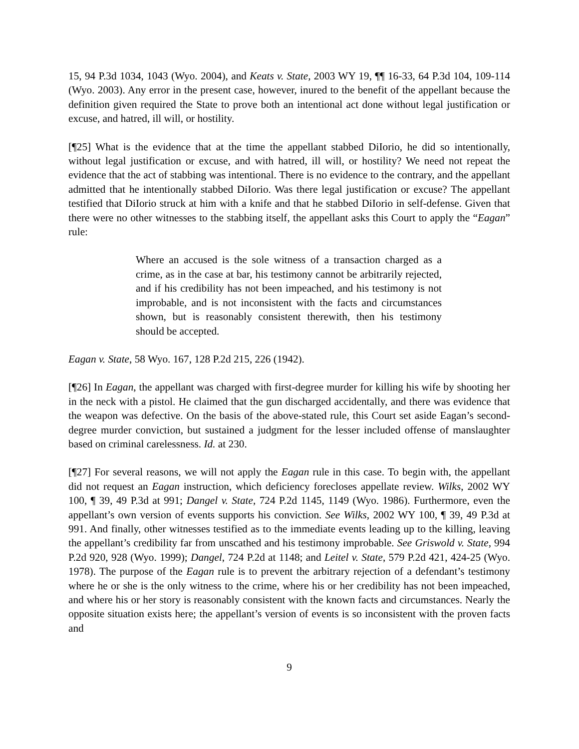15, 94 P.3d 1034, 1043 (Wyo. 2004), and Keats v. State, 2003 WY 19, ¶¶ 16-33, 64 P.3d 104, 109-114 (Wyo. 2003). Any error in the present case, however, inured to the benefit of the appellant because the definition given required the State to prove both an intentional act done without legal justification or excuse, and hatred, ill will, or hostility.
[¶25] What is the evidence that at the time the appellant stabbed DiIorio, he did so intentionally, without legal justification or excuse, and with hatred, ill will, or hostility? We need not repeat the evidence that the act of stabbing was intentional. There is no evidence to the contrary, and the appellant admitted that he intentionally stabbed DiIorio. Was there legal justification or excuse? The appellant testified that DiIorio struck at him with a knife and that he stabbed DiIorio in self-defense. Given that there were no other witnesses to the stabbing itself, the appellant asks this Court to apply the “Eagan” rule:
Where an accused is the sole witness of a transaction charged as a crime, as in the case at bar, his testimony cannot be arbitrarily rejected, and if his credibility has not been impeached, and his testimony is not improbable, and is not inconsistent with the facts and circumstances shown, but is reasonably consistent therewith, then his testimony should be accepted.
Eagan v. State, 58 Wyo. 167, 128 P.2d 215, 226 (1942).
[¶26] In Eagan, the appellant was charged with first-degree murder for killing his wife by shooting her in the neck with a pistol. He claimed that the gun discharged accidentally, and there was evidence that the weapon was defective. On the basis of the above-stated rule, this Court set aside Eagan’s second-degree murder conviction, but sustained a judgment for the lesser included offense of manslaughter based on criminal carelessness. Id. at 230.
[¶27] For several reasons, we will not apply the Eagan rule in this case. To begin with, the appellant did not request an Eagan instruction, which deficiency forecloses appellate review. Wilks, 2002 WY 100, ¶ 39, 49 P.3d at 991; Dangel v. State, 724 P.2d 1145, 1149 (Wyo. 1986). Furthermore, even the appellant’s own version of events supports his conviction. See Wilks, 2002 WY 100, ¶ 39, 49 P.3d at 991. And finally, other witnesses testified as to the immediate events leading up to the killing, leaving the appellant’s credibility far from unscathed and his testimony improbable. See Griswold v. State, 994 P.2d 920, 928 (Wyo. 1999); Dangel, 724 P.2d at 1148; and Leitel v. State, 579 P.2d 421, 424-25 (Wyo. 1978). The purpose of the Eagan rule is to prevent the arbitrary rejection of a defendant’s testimony where he or she is the only witness to the crime, where his or her credibility has not been impeached, and where his or her story is reasonably consistent with the known facts and circumstances. Nearly the opposite situation exists here; the appellant’s version of events is so inconsistent with the proven facts and
9